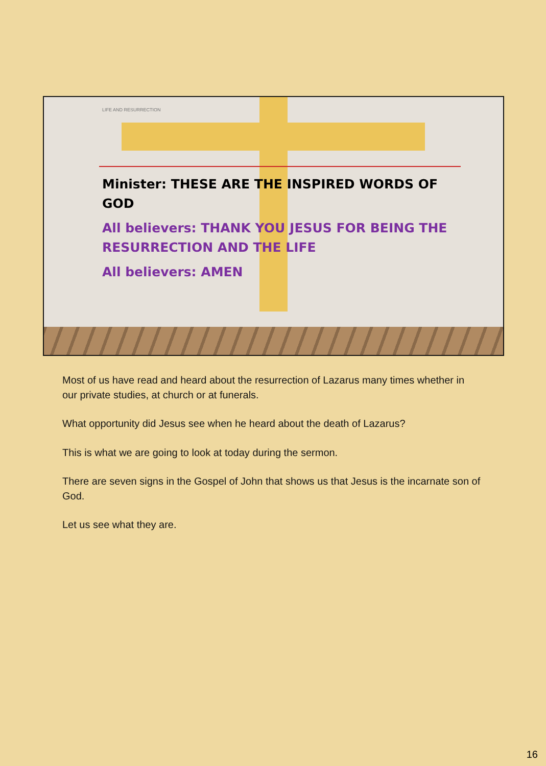LIFE AND RESURRECTION
Minister: THESE ARE THE INSPIRED WORDS OF GOD
All believers: THANK YOU JESUS FOR BEING THE RESURRECTION AND THE LIFE
All believers: AMEN
Most of us have read and heard about the resurrection of Lazarus many times whether in our private studies, at church or at funerals.
What opportunity did Jesus see when he heard about the death of Lazarus?
This is what we are going to look at today during the sermon.
There are seven signs in the Gospel of John that shows us that Jesus is the incarnate son of God.
Let us see what they are.
16